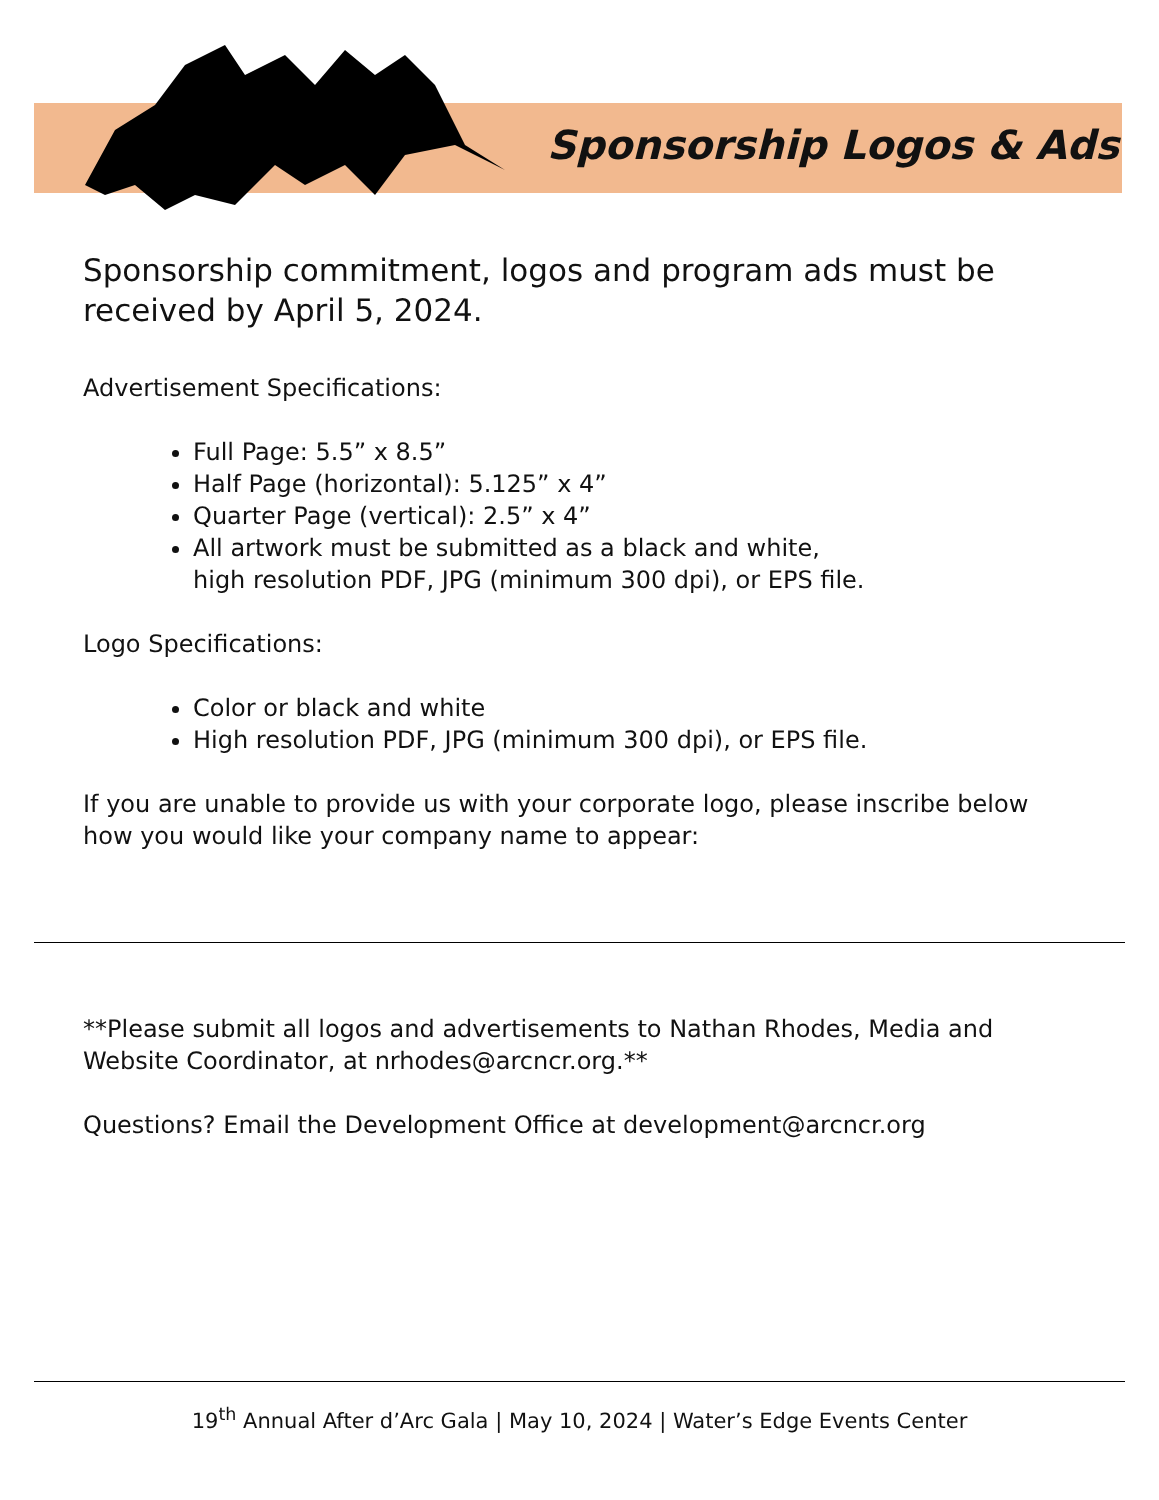Sponsorship Logos & Ads
Sponsorship commitment, logos and program ads must be received by April 5, 2024.
Advertisement Specifications:
Full Page: 5.5” x 8.5”
Half Page (horizontal): 5.125” x 4”
Quarter Page (vertical): 2.5” x 4”
All artwork must be submitted as a black and white,
high resolution PDF, JPG (minimum 300 dpi), or EPS file.
Logo Specifications:
Color or black and white
High resolution PDF, JPG (minimum 300 dpi), or EPS file.
If you are unable to provide us with your corporate logo, please inscribe below how you would like your company name to appear:
**Please submit all logos and advertisements to Nathan Rhodes, Media and Website Coordinator, at nrhodes@arcncr.org.**
Questions? Email the Development Office at development@arcncr.org
19<sup>th</sup> Annual After d’Arc Gala | May 10, 2024 | Water’s Edge Events Center